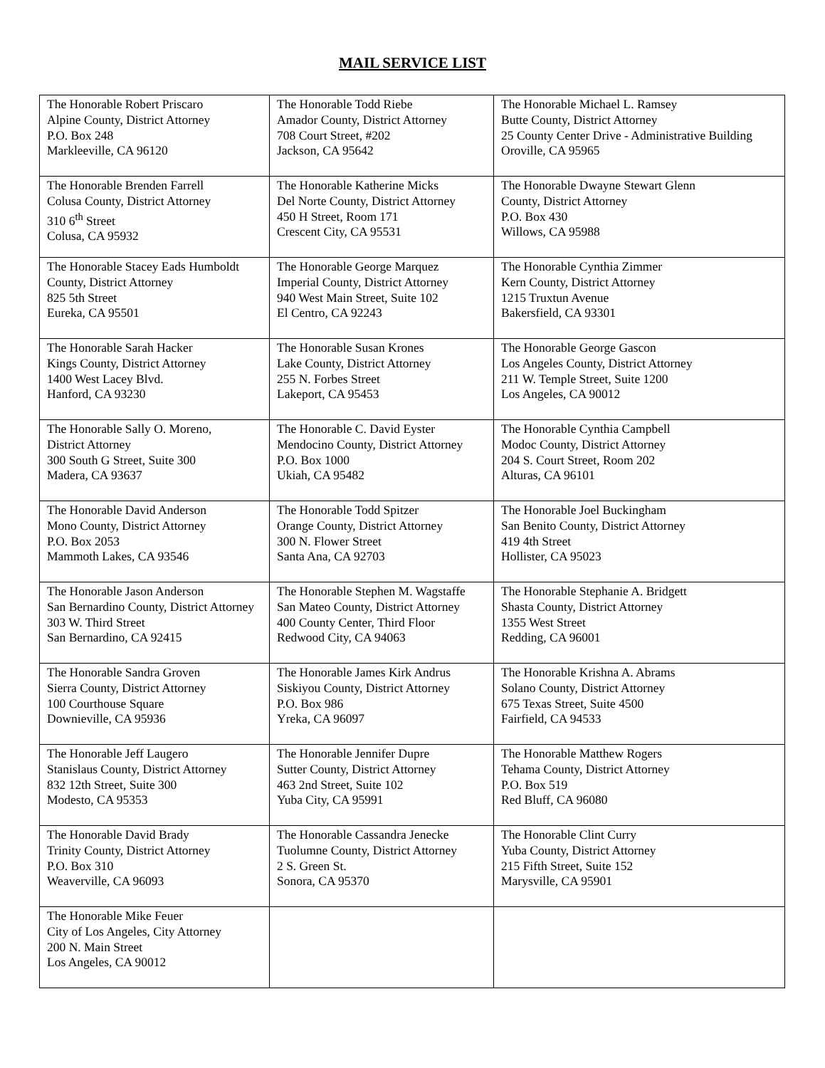MAIL SERVICE LIST
| The Honorable Robert Priscaro Alpine County, District Attorney P.O. Box 248 Markleeville, CA 96120 | The Honorable Todd Riebe Amador County, District Attorney 708 Court Street, #202 Jackson, CA 95642 | The Honorable Michael L. Ramsey Butte County, District Attorney 25 County Center Drive - Administrative Building Oroville, CA 95965 |
| The Honorable Brenden Farrell Colusa County, District Attorney 310 6<sup>th</sup> Street Colusa, CA 95932 | The Honorable Katherine Micks Del Norte County, District Attorney 450 H Street, Room 171 Crescent City, CA 95531 | The Honorable Dwayne Stewart Glenn County, District Attorney P.O. Box 430 Willows, CA 95988 |
| The Honorable Stacey Eads Humboldt County, District Attorney 825 5th Street Eureka, CA 95501 | The Honorable George Marquez Imperial County, District Attorney 940 West Main Street, Suite 102 El Centro, CA 92243 | The Honorable Cynthia Zimmer Kern County, District Attorney 1215 Truxtun Avenue Bakersfield, CA 93301 |
| The Honorable Sarah Hacker Kings County, District Attorney 1400 West Lacey Blvd. Hanford, CA 93230 | The Honorable Susan Krones Lake County, District Attorney 255 N. Forbes Street Lakeport, CA 95453 | The Honorable George Gascon Los Angeles County, District Attorney 211 W. Temple Street, Suite 1200 Los Angeles, CA 90012 |
| The Honorable Sally O. Moreno, District Attorney 300 South G Street, Suite 300 Madera, CA 93637 | The Honorable C. David Eyster Mendocino County, District Attorney P.O. Box 1000 Ukiah, CA 95482 | The Honorable Cynthia Campbell Modoc County, District Attorney 204 S. Court Street, Room 202 Alturas, CA 96101 |
| The Honorable David Anderson Mono County, District Attorney P.O. Box 2053 Mammoth Lakes, CA 93546 | The Honorable Todd Spitzer Orange County, District Attorney 300 N. Flower Street Santa Ana, CA 92703 | The Honorable Joel Buckingham San Benito County, District Attorney 419 4th Street Hollister, CA 95023 |
| The Honorable Jason Anderson San Bernardino County, District Attorney 303 W. Third Street San Bernardino, CA 92415 | The Honorable Stephen M. Wagstaffe San Mateo County, District Attorney 400 County Center, Third Floor Redwood City, CA 94063 | The Honorable Stephanie A. Bridgett Shasta County, District Attorney 1355 West Street Redding, CA 96001 |
| The Honorable Sandra Groven Sierra County, District Attorney 100 Courthouse Square Downieville, CA 95936 | The Honorable James Kirk Andrus Siskiyou County, District Attorney P.O. Box 986 Yreka, CA 96097 | The Honorable Krishna A. Abrams Solano County, District Attorney 675 Texas Street, Suite 4500 Fairfield, CA 94533 |
| The Honorable Jeff Laugero Stanislaus County, District Attorney 832 12th Street, Suite 300 Modesto, CA 95353 | The Honorable Jennifer Dupre Sutter County, District Attorney 463 2nd Street, Suite 102 Yuba City, CA 95991 | The Honorable Matthew Rogers Tehama County, District Attorney P.O. Box 519 Red Bluff, CA 96080 |
| The Honorable David Brady Trinity County, District Attorney P.O. Box 310 Weaverville, CA 96093 | The Honorable Cassandra Jenecke Tuolumne County, District Attorney 2 S. Green St. Sonora, CA 95370 | The Honorable Clint Curry Yuba County, District Attorney 215 Fifth Street, Suite 152 Marysville, CA 95901 |
| The Honorable Mike Feuer City of Los Angeles, City Attorney 200 N. Main Street Los Angeles, CA 90012 | | |